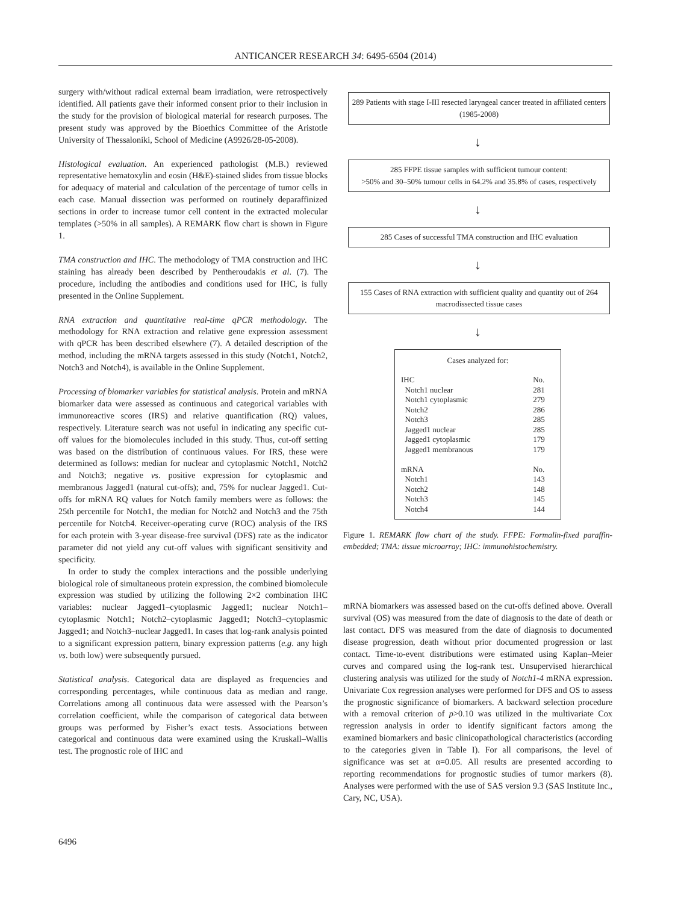ANTICANCER RESEARCH 34: 6495-6504 (2014)
surgery with/without radical external beam irradiation, were retrospectively identified. All patients gave their informed consent prior to their inclusion in the study for the provision of biological material for research purposes. The present study was approved by the Bioethics Committee of the Aristotle University of Thessaloniki, School of Medicine (A9926/28-05-2008).
Histological evaluation. An experienced pathologist (M.B.) reviewed representative hematoxylin and eosin (H&E)-stained slides from tissue blocks for adequacy of material and calculation of the percentage of tumor cells in each case. Manual dissection was performed on routinely deparaffinized sections in order to increase tumor cell content in the extracted molecular templates (>50% in all samples). A REMARK flow chart is shown in Figure 1.
TMA construction and IHC. The methodology of TMA construction and IHC staining has already been described by Pentheroudakis et al. (7). The procedure, including the antibodies and conditions used for IHC, is fully presented in the Online Supplement.
RNA extraction and quantitative real-time qPCR methodology. The methodology for RNA extraction and relative gene expression assessment with qPCR has been described elsewhere (7). A detailed description of the method, including the mRNA targets assessed in this study (Notch1, Notch2, Notch3 and Notch4), is available in the Online Supplement.
Processing of biomarker variables for statistical analysis. Protein and mRNA biomarker data were assessed as continuous and categorical variables with immunoreactive scores (IRS) and relative quantification (RQ) values, respectively. Literature search was not useful in indicating any specific cut-off values for the biomolecules included in this study. Thus, cut-off setting was based on the distribution of continuous values. For IRS, these were determined as follows: median for nuclear and cytoplasmic Notch1, Notch2 and Notch3; negative vs. positive expression for cytoplasmic and membranous Jagged1 (natural cut-offs); and, 75% for nuclear Jagged1. Cut-offs for mRNA RQ values for Notch family members were as follows: the 25th percentile for Notch1, the median for Notch2 and Notch3 and the 75th percentile for Notch4. Receiver-operating curve (ROC) analysis of the IRS for each protein with 3-year disease-free survival (DFS) rate as the indicator parameter did not yield any cut-off values with significant sensitivity and specificity.
In order to study the complex interactions and the possible underlying biological role of simultaneous protein expression, the combined biomolecule expression was studied by utilizing the following 2×2 combination IHC variables: nuclear Jagged1–cytoplasmic Jagged1; nuclear Notch1–cytoplasmic Notch1; Notch2–cytoplasmic Jagged1; Notch3–cytoplasmic Jagged1; and Notch3–nuclear Jagged1. In cases that log-rank analysis pointed to a significant expression pattern, binary expression patterns (e.g. any high vs. both low) were subsequently pursued.
Statistical analysis. Categorical data are displayed as frequencies and corresponding percentages, while continuous data as median and range. Correlations among all continuous data were assessed with the Pearson’s correlation coefficient, while the comparison of categorical data between groups was performed by Fisher’s exact tests. Associations between categorical and continuous data were examined using the Kruskall–Wallis test. The prognostic role of IHC and
289 Patients with stage I-III resected laryngeal cancer treated in affiliated centers (1985-2008)
↓
285 FFPE tissue samples with sufficient tumour content:
>50% and 30–50% tumour cells in 64.2% and 35.8% of cases, respectively
↓
285 Cases of successful TMA construction and IHC evaluation
↓
155 Cases of RNA extraction with sufficient quality and quantity out of 264 macrodissected tissue cases
↓
Cases analyzed for:
| IHC | No. |
| Notch1 nuclear | 281 |
| Notch1 cytoplasmic | 279 |
| Notch2 | 286 |
| Notch3 | 285 |
| Jagged1 nuclear | 285 |
| Jagged1 cytoplasmic | 179 |
| Jagged1 membranous | 179 |
| mRNA | No. |
| Notch1 | 143 |
| Notch2 | 148 |
| Notch3 | 145 |
| Notch4 | 144 |
Figure 1. REMARK flow chart of the study. FFPE: Formalin-fixed paraffin-embedded; TMA: tissue microarray; IHC: immunohistochemistry.
mRNA biomarkers was assessed based on the cut-offs defined above. Overall survival (OS) was measured from the date of diagnosis to the date of death or last contact. DFS was measured from the date of diagnosis to documented disease progression, death without prior documented progression or last contact. Time-to-event distributions were estimated using Kaplan–Meier curves and compared using the log-rank test. Unsupervised hierarchical clustering analysis was utilized for the study of Notch1-4 mRNA expression. Univariate Cox regression analyses were performed for DFS and OS to assess the prognostic significance of biomarkers. A backward selection procedure with a removal criterion of p>0.10 was utilized in the multivariate Cox regression analysis in order to identify significant factors among the examined biomarkers and basic clinicopathological characteristics (according to the categories given in Table I). For all comparisons, the level of significance was set at α=0.05. All results are presented according to reporting recommendations for prognostic studies of tumor markers (8). Analyses were performed with the use of SAS version 9.3 (SAS Institute Inc., Cary, NC, USA).
6496